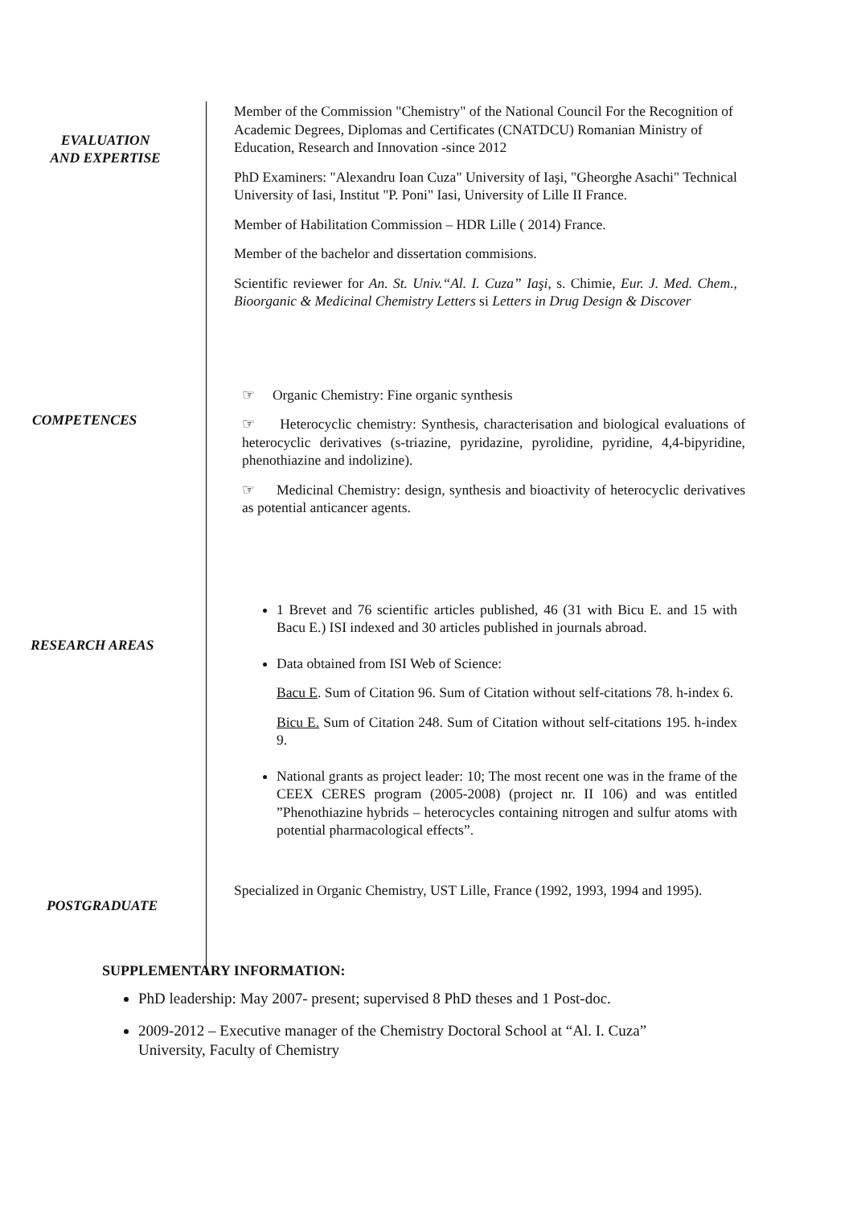EVALUATION
AND EXPERTISE
Member of the Commission "Chemistry" of the National Council For the Recognition of Academic Degrees, Diplomas and Certificates (CNATDCU) Romanian Ministry of Education, Research and Innovation -since 2012
PhD Examiners: "Alexandru Ioan Cuza" University of Iaşi, "Gheorghe Asachi" Technical University of Iasi, Institut "P. Poni" Iasi, University of Lille II France.
Member of Habilitation Commission – HDR Lille ( 2014) France.
Member of the bachelor and dissertation commisions.
Scientific reviewer for An. St. Univ.“Al. I. Cuza” Iaşi, s. Chimie, Eur. J. Med. Chem., Bioorganic & Medicinal Chemistry Letters si Letters in Drug Design & Discover
COMPETENCES
☞ Organic Chemistry: Fine organic synthesis
☞ Heterocyclic chemistry: Synthesis, characterisation and biological evaluations of heterocyclic derivatives (s-triazine, pyridazine, pyrolidine, pyridine, 4,4-bipyridine, phenothiazine and indolizine).
☞ Medicinal Chemistry: design, synthesis and bioactivity of heterocyclic derivatives as potential anticancer agents.
RESEARCH AREAS
1 Brevet and 76 scientific articles published, 46 (31 with Bicu E. and 15 with Bacu E.) ISI indexed and 30 articles published in journals abroad.
Data obtained from ISI Web of Science:
Bacu E. Sum of Citation 96. Sum of Citation without self-citations 78. h-index 6.
Bicu E. Sum of Citation 248. Sum of Citation without self-citations 195. h-index 9.
National grants as project leader: 10; The most recent one was in the frame of the CEEX CERES program (2005-2008) (project nr. II 106) and was entitled ”Phenothiazine hybrids – heterocycles containing nitrogen and sulfur atoms with potential pharmacological effects”.
POSTGRADUATE
Specialized in Organic Chemistry, UST Lille, France (1992, 1993, 1994 and 1995).
SUPPLEMENTARY INFORMATION:
PhD leadership: May 2007- present; supervised 8 PhD theses and 1 Post-doc.
2009-2012 – Executive manager of the Chemistry Doctoral School at “Al. I. Cuza” University, Faculty of Chemistry